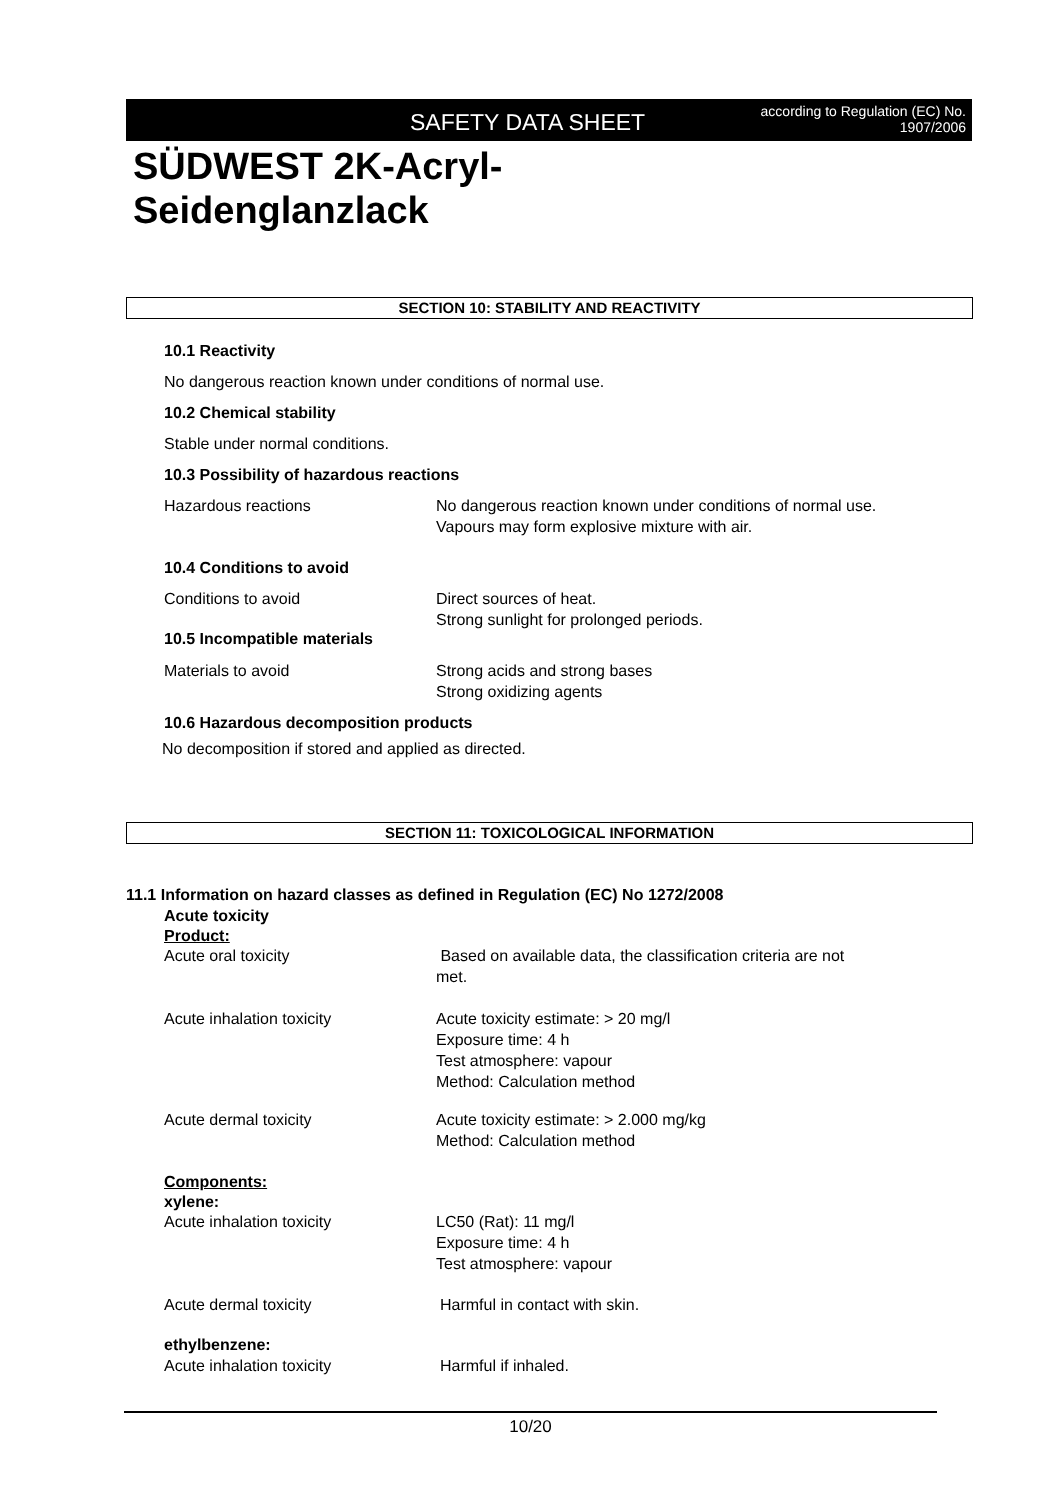SAFETY DATA SHEET according to Regulation (EC) No.
1907/2006
SÜDWEST 2K-Acryl-
Seidenglanzlack
SECTION 10: STABILITY AND REACTIVITY
10.1 Reactivity
No dangerous reaction known under conditions of normal use.
10.2 Chemical stability
Stable under normal conditions.
10.3 Possibility of hazardous reactions
Hazardous reactions
No dangerous reaction known under conditions of normal use.
Vapours may form explosive mixture with air.
10.4 Conditions to avoid
Conditions to avoid
Direct sources of heat.
Strong sunlight for prolonged periods.
10.5 Incompatible materials
Materials to avoid
Strong acids and strong bases
Strong oxidizing agents
10.6 Hazardous decomposition products
No decomposition if stored and applied as directed.
SECTION 11: TOXICOLOGICAL INFORMATION
11.1 Information on hazard classes as defined in Regulation (EC) No 1272/2008
Acute toxicity
Product:
Acute oral toxicity
Based on available data, the classification criteria are not
met.
Acute inhalation toxicity
Acute toxicity estimate: > 20 mg/l
Exposure time: 4 h
Test atmosphere: vapour
Method: Calculation method
Acute dermal toxicity
Acute toxicity estimate: > 2.000 mg/kg
Method: Calculation method
Components:
xylene:
Acute inhalation toxicity
LC50 (Rat): 11 mg/l
Exposure time: 4 h
Test atmosphere: vapour
Acute dermal toxicity Harmful in contact with skin.
ethylbenzene:
Acute inhalation toxicity Harmful if inhaled.
10/20